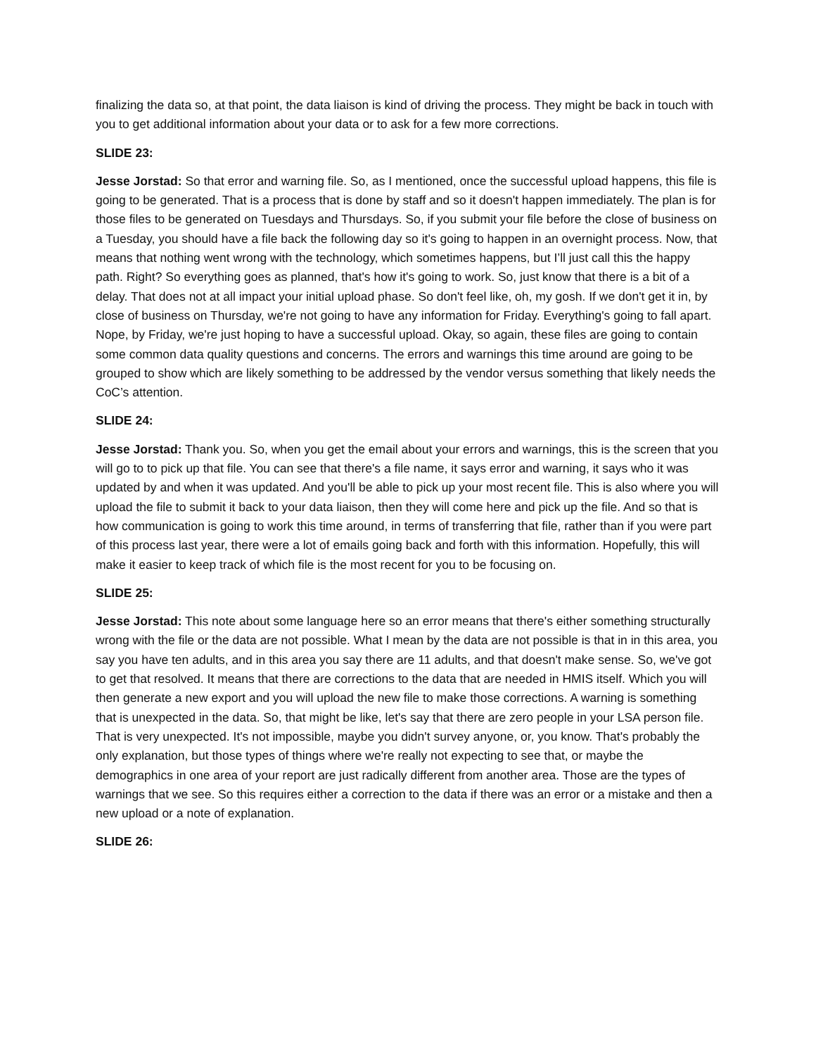finalizing the data so, at that point, the data liaison is kind of driving the process. They might be back in touch with you to get additional information about your data or to ask for a few more corrections.
SLIDE 23:
Jesse Jorstad: So that error and warning file. So, as I mentioned, once the successful upload happens, this file is going to be generated. That is a process that is done by staff and so it doesn't happen immediately. The plan is for those files to be generated on Tuesdays and Thursdays. So, if you submit your file before the close of business on a Tuesday, you should have a file back the following day so it's going to happen in an overnight process. Now, that means that nothing went wrong with the technology, which sometimes happens, but I’ll just call this the happy path. Right? So everything goes as planned, that's how it's going to work. So, just know that there is a bit of a delay. That does not at all impact your initial upload phase. So don't feel like, oh, my gosh. If we don't get it in, by close of business on Thursday, we're not going to have any information for Friday. Everything's going to fall apart. Nope, by Friday, we're just hoping to have a successful upload. Okay, so again, these files are going to contain some common data quality questions and concerns. The errors and warnings this time around are going to be grouped to show which are likely something to be addressed by the vendor versus something that likely needs the CoC’s attention.
SLIDE 24:
Jesse Jorstad: Thank you. So, when you get the email about your errors and warnings, this is the screen that you will go to to pick up that file. You can see that there's a file name, it says error and warning, it says who it was updated by and when it was updated. And you'll be able to pick up your most recent file. This is also where you will upload the file to submit it back to your data liaison, then they will come here and pick up the file. And so that is how communication is going to work this time around, in terms of transferring that file, rather than if you were part of this process last year, there were a lot of emails going back and forth with this information. Hopefully, this will make it easier to keep track of which file is the most recent for you to be focusing on.
SLIDE 25:
Jesse Jorstad: This note about some language here so an error means that there's either something structurally wrong with the file or the data are not possible. What I mean by the data are not possible is that in in this area, you say you have ten adults, and in this area you say there are 11 adults, and that doesn't make sense. So, we've got to get that resolved. It means that there are corrections to the data that are needed in HMIS itself. Which you will then generate a new export and you will upload the new file to make those corrections. A warning is something that is unexpected in the data. So, that might be like, let's say that there are zero people in your LSA person file. That is very unexpected. It's not impossible, maybe you didn't survey anyone, or, you know. That's probably the only explanation, but those types of things where we're really not expecting to see that, or maybe the demographics in one area of your report are just radically different from another area. Those are the types of warnings that we see. So this requires either a correction to the data if there was an error or a mistake and then a new upload or a note of explanation.
SLIDE 26: